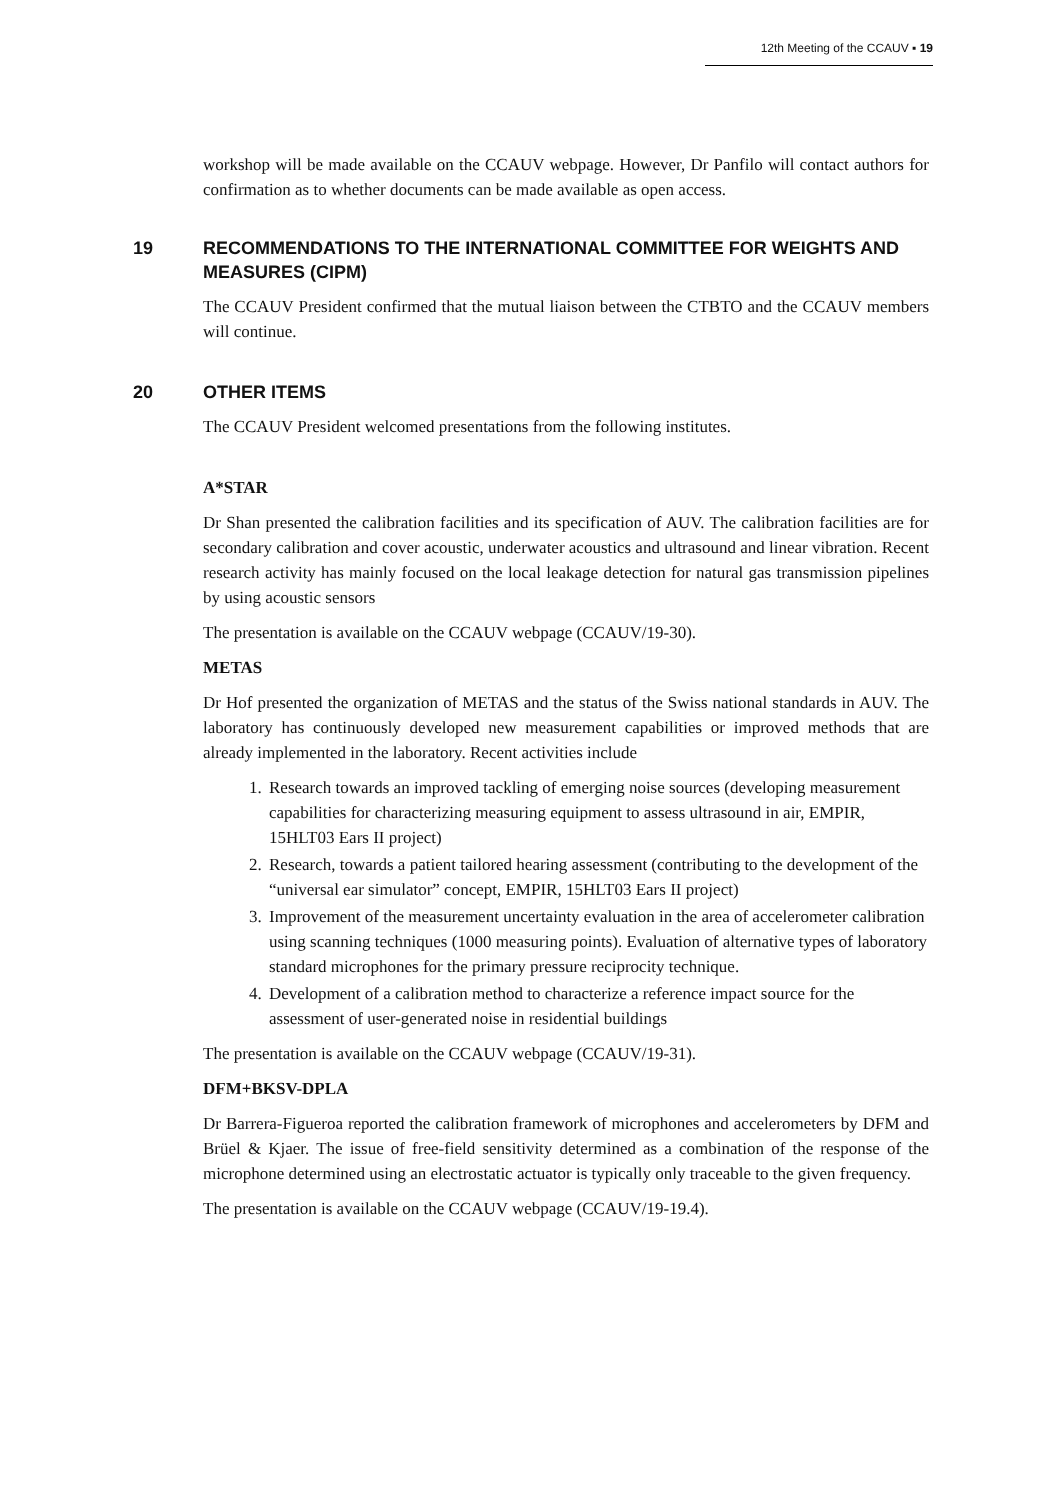12th Meeting of the CCAUV ▪ 19
workshop will be made available on the CCAUV webpage. However, Dr Panfilo will contact authors for confirmation as to whether documents can be made available as open access.
19 RECOMMENDATIONS TO THE INTERNATIONAL COMMITTEE FOR WEIGHTS AND MEASURES (CIPM)
The CCAUV President confirmed that the mutual liaison between the CTBTO and the CCAUV members will continue.
20 OTHER ITEMS
The CCAUV President welcomed presentations from the following institutes.
A*STAR
Dr Shan presented the calibration facilities and its specification of AUV. The calibration facilities are for secondary calibration and cover acoustic, underwater acoustics and ultrasound and linear vibration. Recent research activity has mainly focused on the local leakage detection for natural gas transmission pipelines by using acoustic sensors
The presentation is available on the CCAUV webpage (CCAUV/19-30).
METAS
Dr Hof presented the organization of METAS and the status of the Swiss national standards in AUV. The laboratory has continuously developed new measurement capabilities or improved methods that are already implemented in the laboratory. Recent activities include
1. Research towards an improved tackling of emerging noise sources (developing measurement capabilities for characterizing measuring equipment to assess ultrasound in air, EMPIR, 15HLT03 Ears II project)
2. Research, towards a patient tailored hearing assessment (contributing to the development of the “universal ear simulator” concept, EMPIR, 15HLT03 Ears II project)
3. Improvement of the measurement uncertainty evaluation in the area of accelerometer calibration using scanning techniques (1000 measuring points). Evaluation of alternative types of laboratory standard microphones for the primary pressure reciprocity technique.
4. Development of a calibration method to characterize a reference impact source for the assessment of user-generated noise in residential buildings
The presentation is available on the CCAUV webpage (CCAUV/19-31).
DFM+BKSV-DPLA
Dr Barrera-Figueroa reported the calibration framework of microphones and accelerometers by DFM and Brüel & Kjaer. The issue of free-field sensitivity determined as a combination of the response of the microphone determined using an electrostatic actuator is typically only traceable to the given frequency.
The presentation is available on the CCAUV webpage (CCAUV/19-19.4).